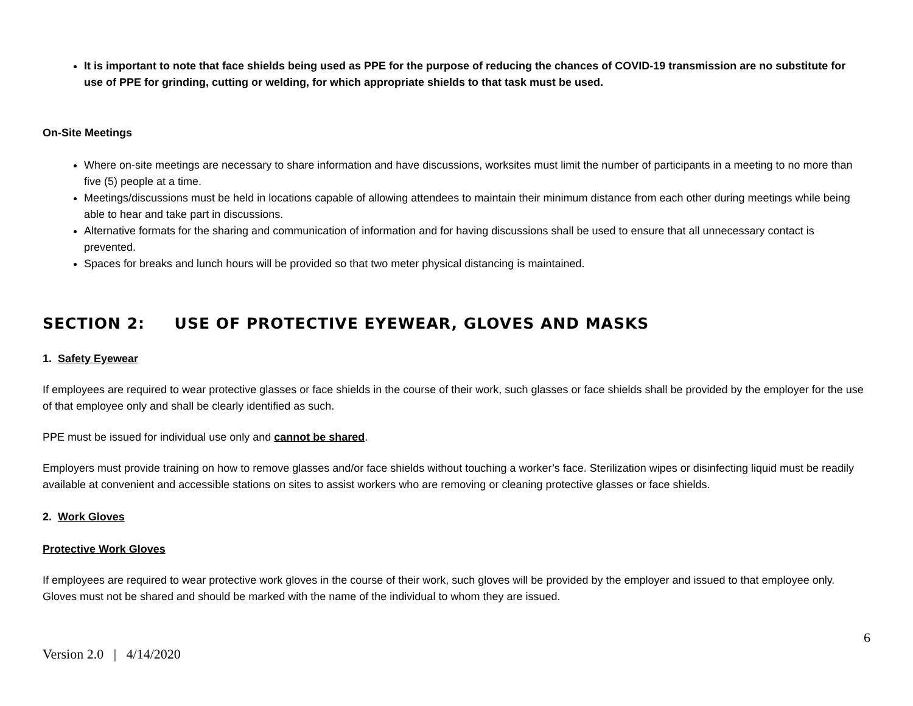It is important to note that face shields being used as PPE for the purpose of reducing the chances of COVID-19 transmission are no substitute for use of PPE for grinding, cutting or welding, for which appropriate shields to that task must be used.
On-Site Meetings
Where on-site meetings are necessary to share information and have discussions, worksites must limit the number of participants in a meeting to no more than five (5) people at a time.
Meetings/discussions must be held in locations capable of allowing attendees to maintain their minimum distance from each other during meetings while being able to hear and take part in discussions.
Alternative formats for the sharing and communication of information and for having discussions shall be used to ensure that all unnecessary contact is prevented.
Spaces for breaks and lunch hours will be provided so that two meter physical distancing is maintained.
SECTION 2: USE OF PROTECTIVE EYEWEAR, GLOVES AND MASKS
1. Safety Eyewear
If employees are required to wear protective glasses or face shields in the course of their work, such glasses or face shields shall be provided by the employer for the use of that employee only and shall be clearly identified as such.
PPE must be issued for individual use only and cannot be shared.
Employers must provide training on how to remove glasses and/or face shields without touching a worker’s face. Sterilization wipes or disinfecting liquid must be readily available at convenient and accessible stations on sites to assist workers who are removing or cleaning protective glasses or face shields.
2. Work Gloves
Protective Work Gloves
If employees are required to wear protective work gloves in the course of their work, such gloves will be provided by the employer and issued to that employee only. Gloves must not be shared and should be marked with the name of the individual to whom they are issued.
6
Version 2.0 | 4/14/2020